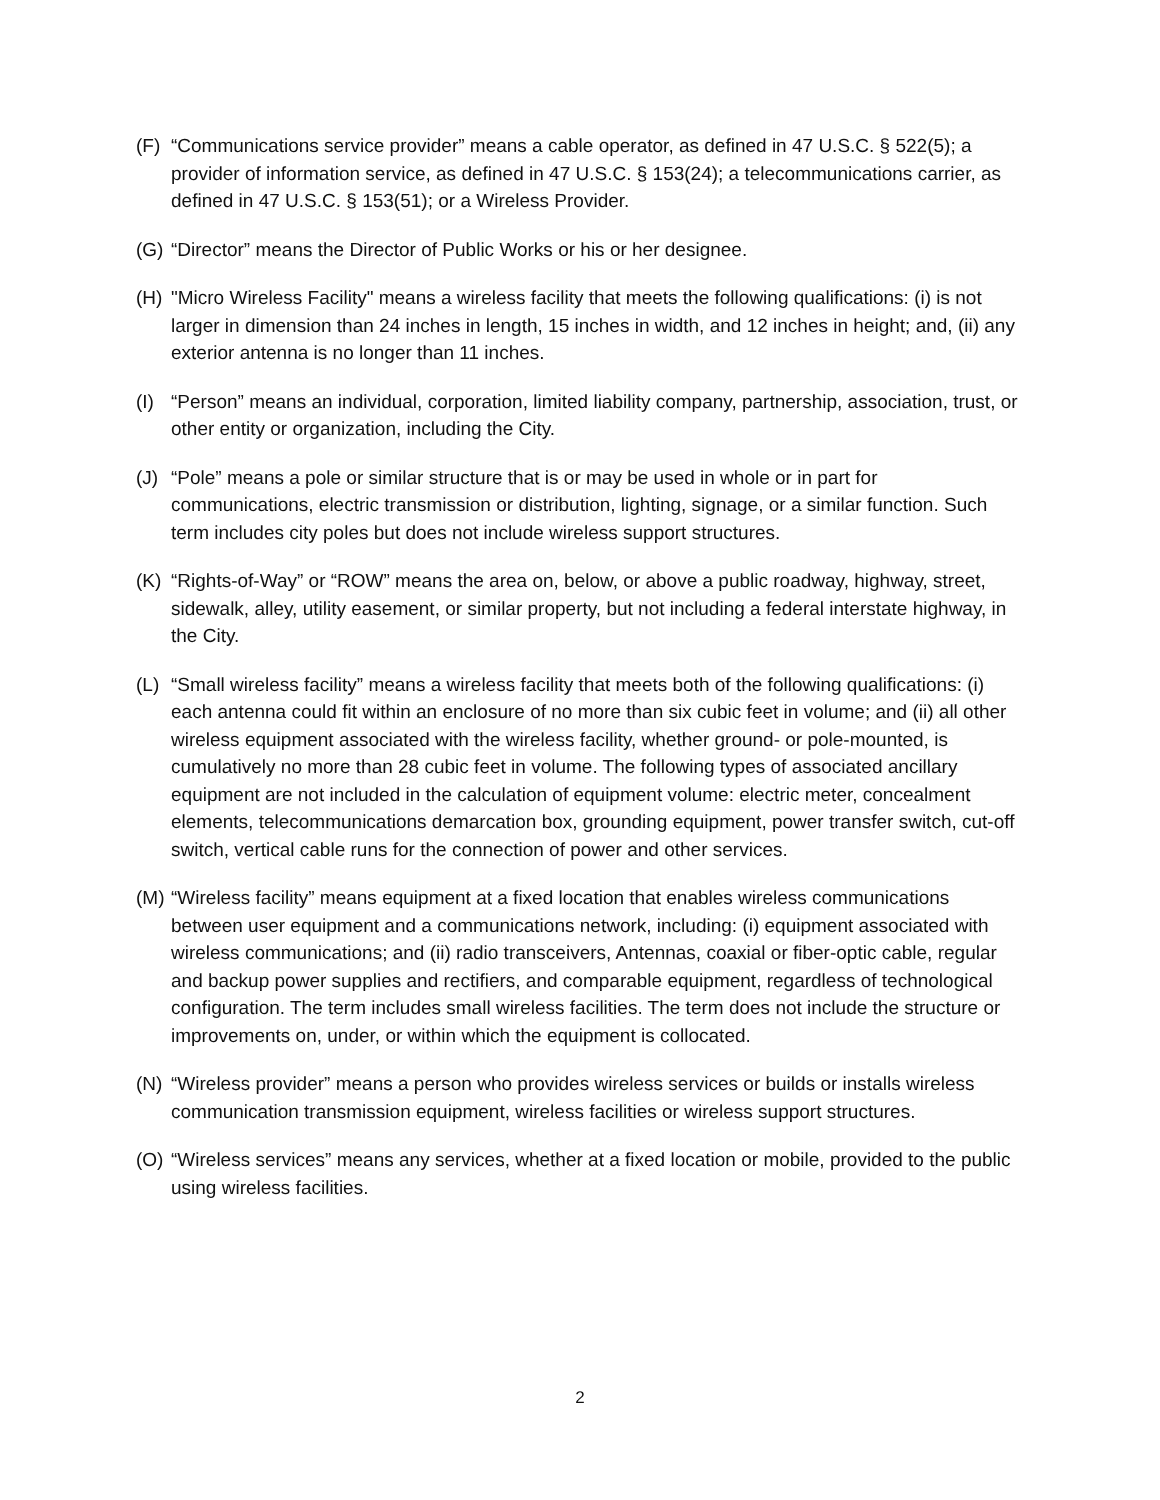(F) “Communications service provider” means a cable operator, as defined in 47 U.S.C. § 522(5); a provider of information service, as defined in 47 U.S.C. § 153(24); a telecommunications carrier, as defined in 47 U.S.C. § 153(51); or a Wireless Provider.
(G) “Director” means the Director of Public Works or his or her designee.
(H) "Micro Wireless Facility" means a wireless facility that meets the following qualifications: (i) is not larger in dimension than 24 inches in length, 15 inches in width, and 12 inches in height; and, (ii) any exterior antenna is no longer than 11 inches.
(I) “Person” means an individual, corporation, limited liability company, partnership, association, trust, or other entity or organization, including the City.
(J) “Pole” means a pole or similar structure that is or may be used in whole or in part for communications, electric transmission or distribution, lighting, signage, or a similar function. Such term includes city poles but does not include wireless support structures.
(K) “Rights-of-Way” or “ROW” means the area on, below, or above a public roadway, highway, street, sidewalk, alley, utility easement, or similar property, but not including a federal interstate highway, in the City.
(L) “Small wireless facility” means a wireless facility that meets both of the following qualifications: (i) each antenna could fit within an enclosure of no more than six cubic feet in volume; and (ii) all other wireless equipment associated with the wireless facility, whether ground- or pole-mounted, is cumulatively no more than 28 cubic feet in volume. The following types of associated ancillary equipment are not included in the calculation of equipment volume: electric meter, concealment elements, telecommunications demarcation box, grounding equipment, power transfer switch, cut-off switch, vertical cable runs for the connection of power and other services.
(M) “Wireless facility” means equipment at a fixed location that enables wireless communications between user equipment and a communications network, including: (i) equipment associated with wireless communications; and (ii) radio transceivers, Antennas, coaxial or fiber-optic cable, regular and backup power supplies and rectifiers, and comparable equipment, regardless of technological configuration. The term includes small wireless facilities. The term does not include the structure or improvements on, under, or within which the equipment is collocated.
(N) “Wireless provider” means a person who provides wireless services or builds or installs wireless communication transmission equipment, wireless facilities or wireless support structures.
(O) “Wireless services” means any services, whether at a fixed location or mobile, provided to the public using wireless facilities.
2